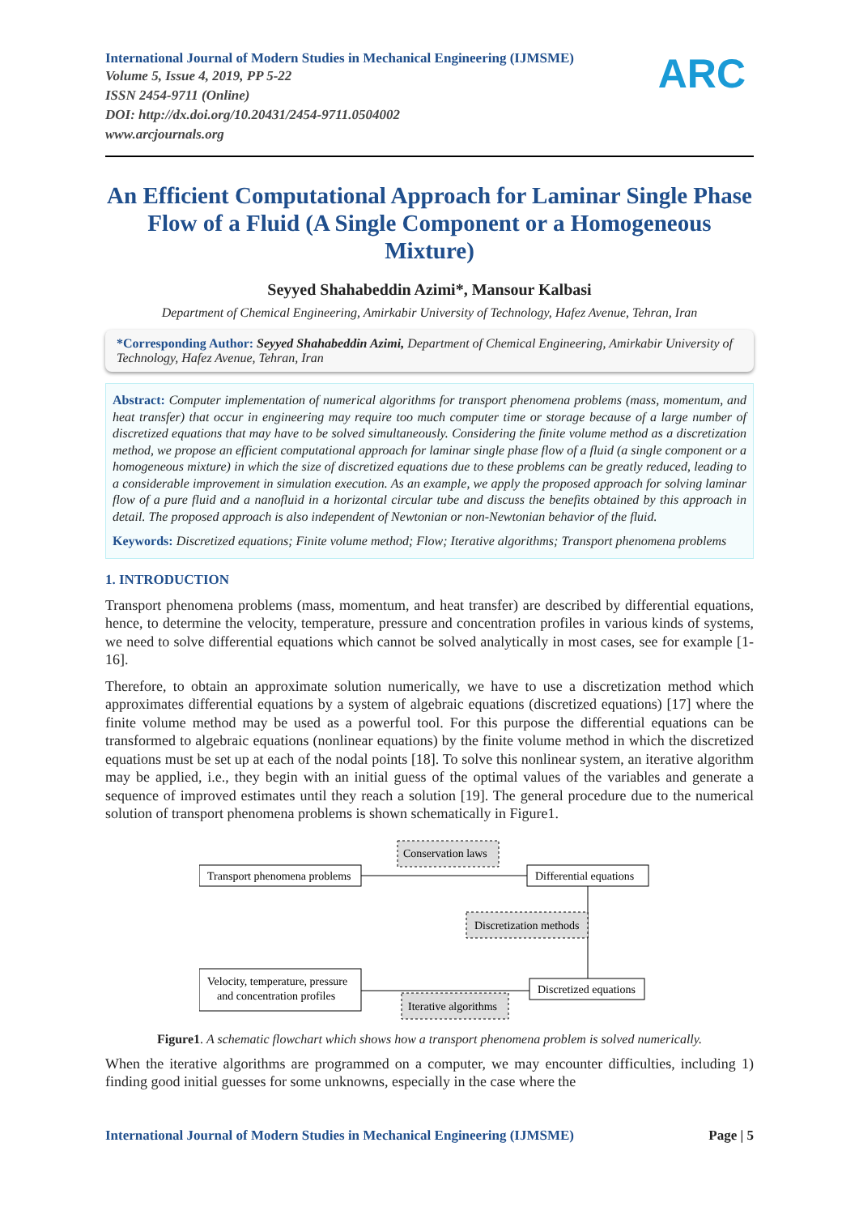International Journal of Modern Studies in Mechanical Engineering (IJMSME)
Volume 5, Issue 4, 2019, PP 5-22
ISSN 2454-9711 (Online)
DOI: http://dx.doi.org/10.20431/2454-9711.0504002
www.arcjournals.org
ARC
An Efficient Computational Approach for Laminar Single Phase Flow of a Fluid (A Single Component or a Homogeneous Mixture)
Seyyed Shahabeddin Azimi*, Mansour Kalbasi
Department of Chemical Engineering, Amirkabir University of Technology, Hafez Avenue, Tehran, Iran
*Corresponding Author: Seyyed Shahabeddin Azimi, Department of Chemical Engineering, Amirkabir University of Technology, Hafez Avenue, Tehran, Iran
Abstract: Computer implementation of numerical algorithms for transport phenomena problems (mass, momentum, and heat transfer) that occur in engineering may require too much computer time or storage because of a large number of discretized equations that may have to be solved simultaneously. Considering the finite volume method as a discretization method, we propose an efficient computational approach for laminar single phase flow of a fluid (a single component or a homogeneous mixture) in which the size of discretized equations due to these problems can be greatly reduced, leading to a considerable improvement in simulation execution. As an example, we apply the proposed approach for solving laminar flow of a pure fluid and a nanofluid in a horizontal circular tube and discuss the benefits obtained by this approach in detail. The proposed approach is also independent of Newtonian or non-Newtonian behavior of the fluid.
Keywords: Discretized equations; Finite volume method; Flow; Iterative algorithms; Transport phenomena problems
1. INTRODUCTION
Transport phenomena problems (mass, momentum, and heat transfer) are described by differential equations, hence, to determine the velocity, temperature, pressure and concentration profiles in various kinds of systems, we need to solve differential equations which cannot be solved analytically in most cases, see for example [1-16].
Therefore, to obtain an approximate solution numerically, we have to use a discretization method which approximates differential equations by a system of algebraic equations (discretized equations) [17] where the finite volume method may be used as a powerful tool. For this purpose the differential equations can be transformed to algebraic equations (nonlinear equations) by the finite volume method in which the discretized equations must be set up at each of the nodal points [18]. To solve this nonlinear system, an iterative algorithm may be applied, i.e., they begin with an initial guess of the optimal values of the variables and generate a sequence of improved estimates until they reach a solution [19]. The general procedure due to the numerical solution of transport phenomena problems is shown schematically in Figure1.
Transport phenomena problems
Conservation laws
Differential equations
Discretization methods
Discretized equations
Iterative algorithms
Velocity, temperature, pressure
and concentration profiles
Figure1. A schematic flowchart which shows how a transport phenomena problem is solved numerically.
When the iterative algorithms are programmed on a computer, we may encounter difficulties, including 1) finding good initial guesses for some unknowns, especially in the case where the
International Journal of Modern Studies in Mechanical Engineering (IJMSME) Page | 5